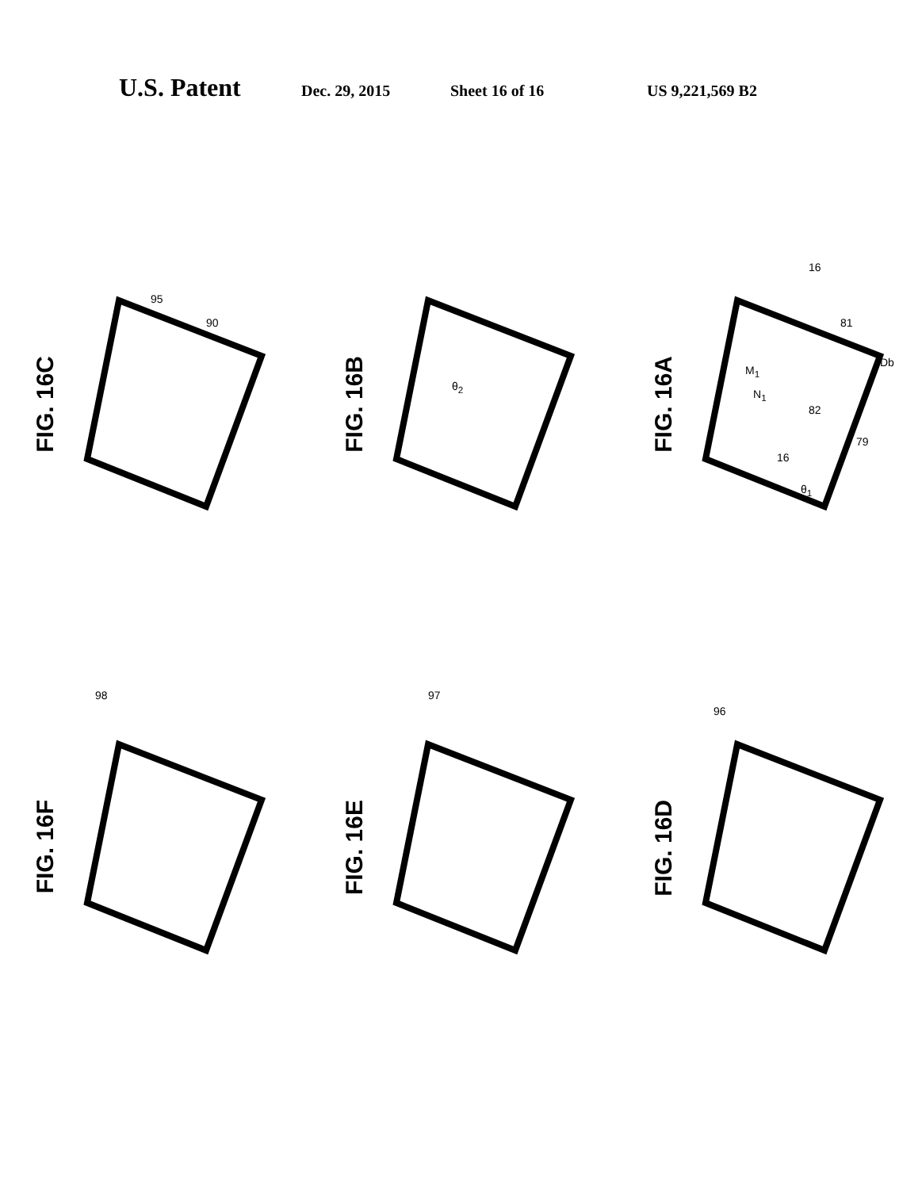U.S. Patent Dec. 29, 2015 Sheet 16 of 16 US 9,221,569 B2
FIG. 16C
95
90
FIG. 16B
θ<sub>2</sub>
FIG. 16A
16
81
Db
M<sub>1</sub>
N<sub>1</sub>
82
79
16
θ<sub>1</sub>
FIG. 16F
98
FIG. 16E
97
FIG. 16D
96